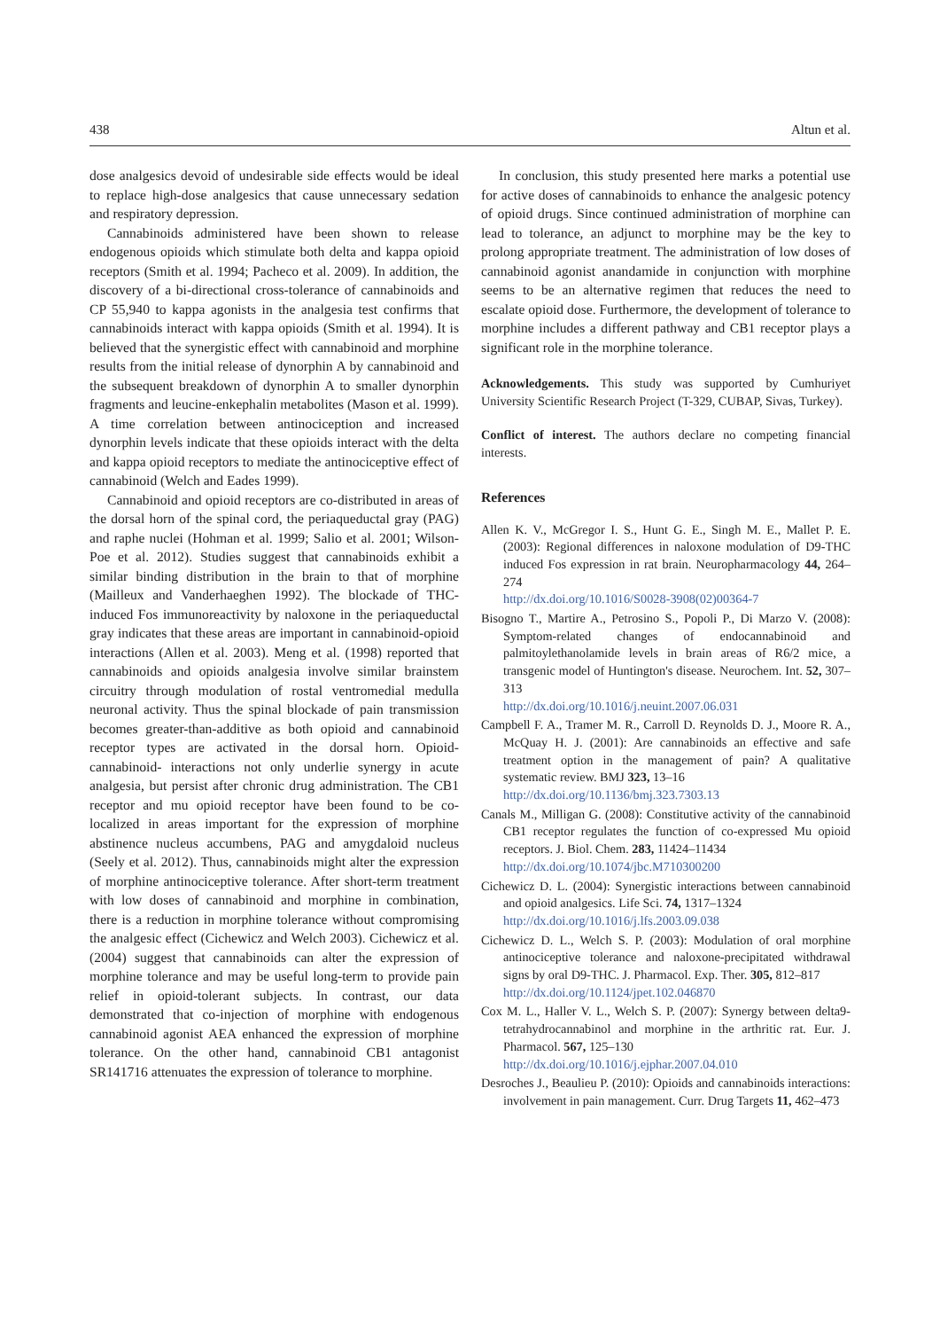438 Altun et al.
dose analgesics devoid of undesirable side effects would be ideal to replace high-dose analgesics that cause unnecessary sedation and respiratory depression.
Cannabinoids administered have been shown to release endogenous opioids which stimulate both delta and kappa opioid receptors (Smith et al. 1994; Pacheco et al. 2009). In addition, the discovery of a bi-directional cross-tolerance of cannabinoids and CP 55,940 to kappa agonists in the analgesia test confirms that cannabinoids interact with kappa opioids (Smith et al. 1994). It is believed that the synergistic effect with cannabinoid and morphine results from the initial release of dynorphin A by cannabinoid and the subsequent breakdown of dynorphin A to smaller dynorphin fragments and leucine-enkephalin metabolites (Mason et al. 1999). A time correlation between antinociception and increased dynorphin levels indicate that these opioids interact with the delta and kappa opioid receptors to mediate the antinociceptive effect of cannabinoid (Welch and Eades 1999).
Cannabinoid and opioid receptors are co-distributed in areas of the dorsal horn of the spinal cord, the periaqueductal gray (PAG) and raphe nuclei (Hohman et al. 1999; Salio et al. 2001; Wilson-Poe et al. 2012). Studies suggest that cannabinoids exhibit a similar binding distribution in the brain to that of morphine (Mailleux and Vanderhaeghen 1992). The blockade of THC-induced Fos immunoreactivity by naloxone in the periaqueductal gray indicates that these areas are important in cannabinoid-opioid interactions (Allen et al. 2003). Meng et al. (1998) reported that cannabinoids and opioids analgesia involve similar brainstem circuitry through modulation of rostal ventromedial medulla neuronal activity. Thus the spinal blockade of pain transmission becomes greater-than-additive as both opioid and cannabinoid receptor types are activated in the dorsal horn. Opioid-cannabinoid- interactions not only underlie synergy in acute analgesia, but persist after chronic drug administration. The CB1 receptor and mu opioid receptor have been found to be co-localized in areas important for the expression of morphine abstinence nucleus accumbens, PAG and amygdaloid nucleus (Seely et al. 2012). Thus, cannabinoids might alter the expression of morphine antinociceptive tolerance. After short-term treatment with low doses of cannabinoid and morphine in combination, there is a reduction in morphine tolerance without compromising the analgesic effect (Cichewicz and Welch 2003). Cichewicz et al. (2004) suggest that cannabinoids can alter the expression of morphine tolerance and may be useful long-term to provide pain relief in opioid-tolerant subjects. In contrast, our data demonstrated that co-injection of morphine with endogenous cannabinoid agonist AEA enhanced the expression of morphine tolerance. On the other hand, cannabinoid CB1 antagonist SR141716 attenuates the expression of tolerance to morphine.
In conclusion, this study presented here marks a potential use for active doses of cannabinoids to enhance the analgesic potency of opioid drugs. Since continued administration of morphine can lead to tolerance, an adjunct to morphine may be the key to prolong appropriate treatment. The administration of low doses of cannabinoid agonist anandamide in conjunction with morphine seems to be an alternative regimen that reduces the need to escalate opioid dose. Furthermore, the development of tolerance to morphine includes a different pathway and CB1 receptor plays a significant role in the morphine tolerance.
Acknowledgements. This study was supported by Cumhuriyet University Scientific Research Project (T-329, CUBAP, Sivas, Turkey).
Conflict of interest. The authors declare no competing financial interests.
References
Allen K. V., McGregor I. S., Hunt G. E., Singh M. E., Mallet P. E. (2003): Regional differences in naloxone modulation of D9-THC induced Fos expression in rat brain. Neuropharmacology 44, 264–274
http://dx.doi.org/10.1016/S0028-3908(02)00364-7
Bisogno T., Martire A., Petrosino S., Popoli P., Di Marzo V. (2008): Symptom-related changes of endocannabinoid and palmitoylethanolamide levels in brain areas of R6/2 mice, a transgenic model of Huntington's disease. Neurochem. Int. 52, 307–313
http://dx.doi.org/10.1016/j.neuint.2007.06.031
Campbell F. A., Tramer M. R., Carroll D. Reynolds D. J., Moore R. A., McQuay H. J. (2001): Are cannabinoids an effective and safe treatment option in the management of pain? A qualitative systematic review. BMJ 323, 13–16
http://dx.doi.org/10.1136/bmj.323.7303.13
Canals M., Milligan G. (2008): Constitutive activity of the cannabinoid CB1 receptor regulates the function of co-expressed Mu opioid receptors. J. Biol. Chem. 283, 11424–11434
http://dx.doi.org/10.1074/jbc.M710300200
Cichewicz D. L. (2004): Synergistic interactions between cannabinoid and opioid analgesics. Life Sci. 74, 1317–1324
http://dx.doi.org/10.1016/j.lfs.2003.09.038
Cichewicz D. L., Welch S. P. (2003): Modulation of oral morphine antinociceptive tolerance and naloxone-precipitated withdrawal signs by oral D9-THC. J. Pharmacol. Exp. Ther. 305, 812–817
http://dx.doi.org/10.1124/jpet.102.046870
Cox M. L., Haller V. L., Welch S. P. (2007): Synergy between delta9-tetrahydrocannabinol and morphine in the arthritic rat. Eur. J. Pharmacol. 567, 125–130
http://dx.doi.org/10.1016/j.ejphar.2007.04.010
Desroches J., Beaulieu P. (2010): Opioids and cannabinoids interactions: involvement in pain management. Curr. Drug Targets 11, 462–473